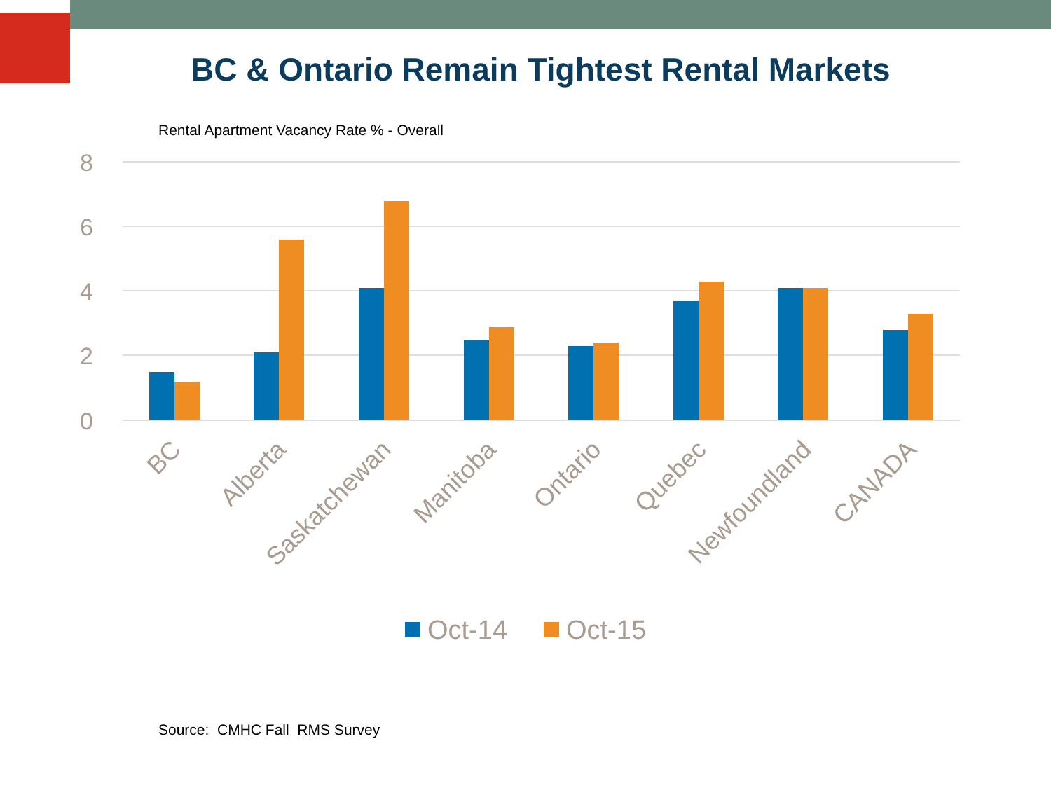BC & Ontario Remain Tightest Rental Markets
Rental Apartment Vacancy Rate % - Overall
8
6
4
2
0
BC
Alberta
Saskatchewan
Manitoba
Ontario
Quebec
Newfoundland
CANADA
Oct-14
Oct-15
Source: CMHC Fall RMS Survey